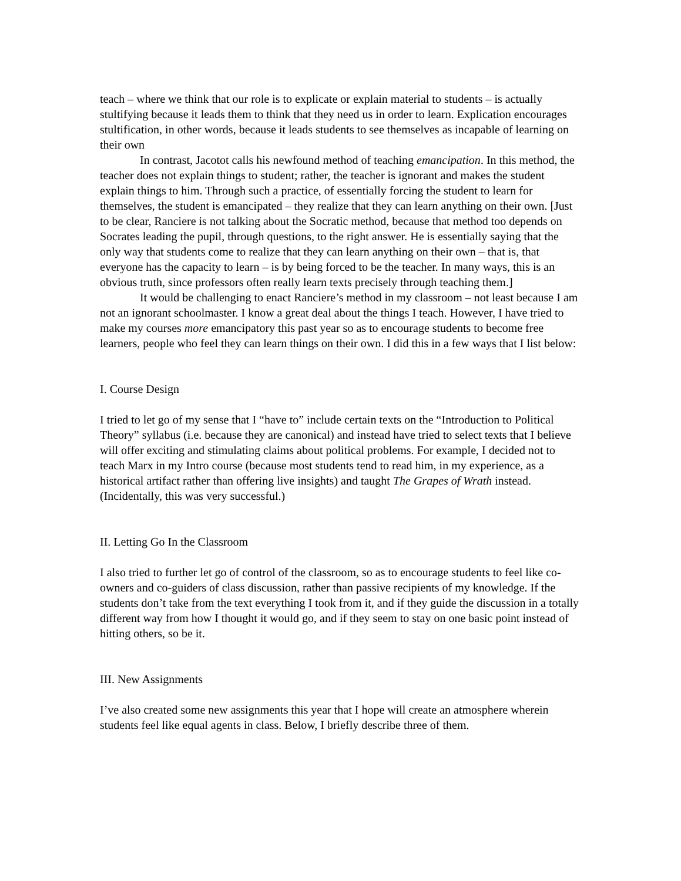teach – where we think that our role is to explicate or explain material to students – is actually stultifying because it leads them to think that they need us in order to learn. Explication encourages stultification, in other words, because it leads students to see themselves as incapable of learning on their own
In contrast, Jacotot calls his newfound method of teaching emancipation. In this method, the teacher does not explain things to student; rather, the teacher is ignorant and makes the student explain things to him. Through such a practice, of essentially forcing the student to learn for themselves, the student is emancipated – they realize that they can learn anything on their own. [Just to be clear, Ranciere is not talking about the Socratic method, because that method too depends on Socrates leading the pupil, through questions, to the right answer. He is essentially saying that the only way that students come to realize that they can learn anything on their own – that is, that everyone has the capacity to learn – is by being forced to be the teacher. In many ways, this is an obvious truth, since professors often really learn texts precisely through teaching them.]
It would be challenging to enact Ranciere’s method in my classroom – not least because I am not an ignorant schoolmaster. I know a great deal about the things I teach. However, I have tried to make my courses more emancipatory this past year so as to encourage students to become free learners, people who feel they can learn things on their own. I did this in a few ways that I list below:
I. Course Design
I tried to let go of my sense that I “have to” include certain texts on the “Introduction to Political Theory” syllabus (i.e. because they are canonical) and instead have tried to select texts that I believe will offer exciting and stimulating claims about political problems. For example, I decided not to teach Marx in my Intro course (because most students tend to read him, in my experience, as a historical artifact rather than offering live insights) and taught The Grapes of Wrath instead. (Incidentally, this was very successful.)
II. Letting Go In the Classroom
I also tried to further let go of control of the classroom, so as to encourage students to feel like co-owners and co-guiders of class discussion, rather than passive recipients of my knowledge. If the students don’t take from the text everything I took from it, and if they guide the discussion in a totally different way from how I thought it would go, and if they seem to stay on one basic point instead of hitting others, so be it.
III. New Assignments
I’ve also created some new assignments this year that I hope will create an atmosphere wherein students feel like equal agents in class. Below, I briefly describe three of them.